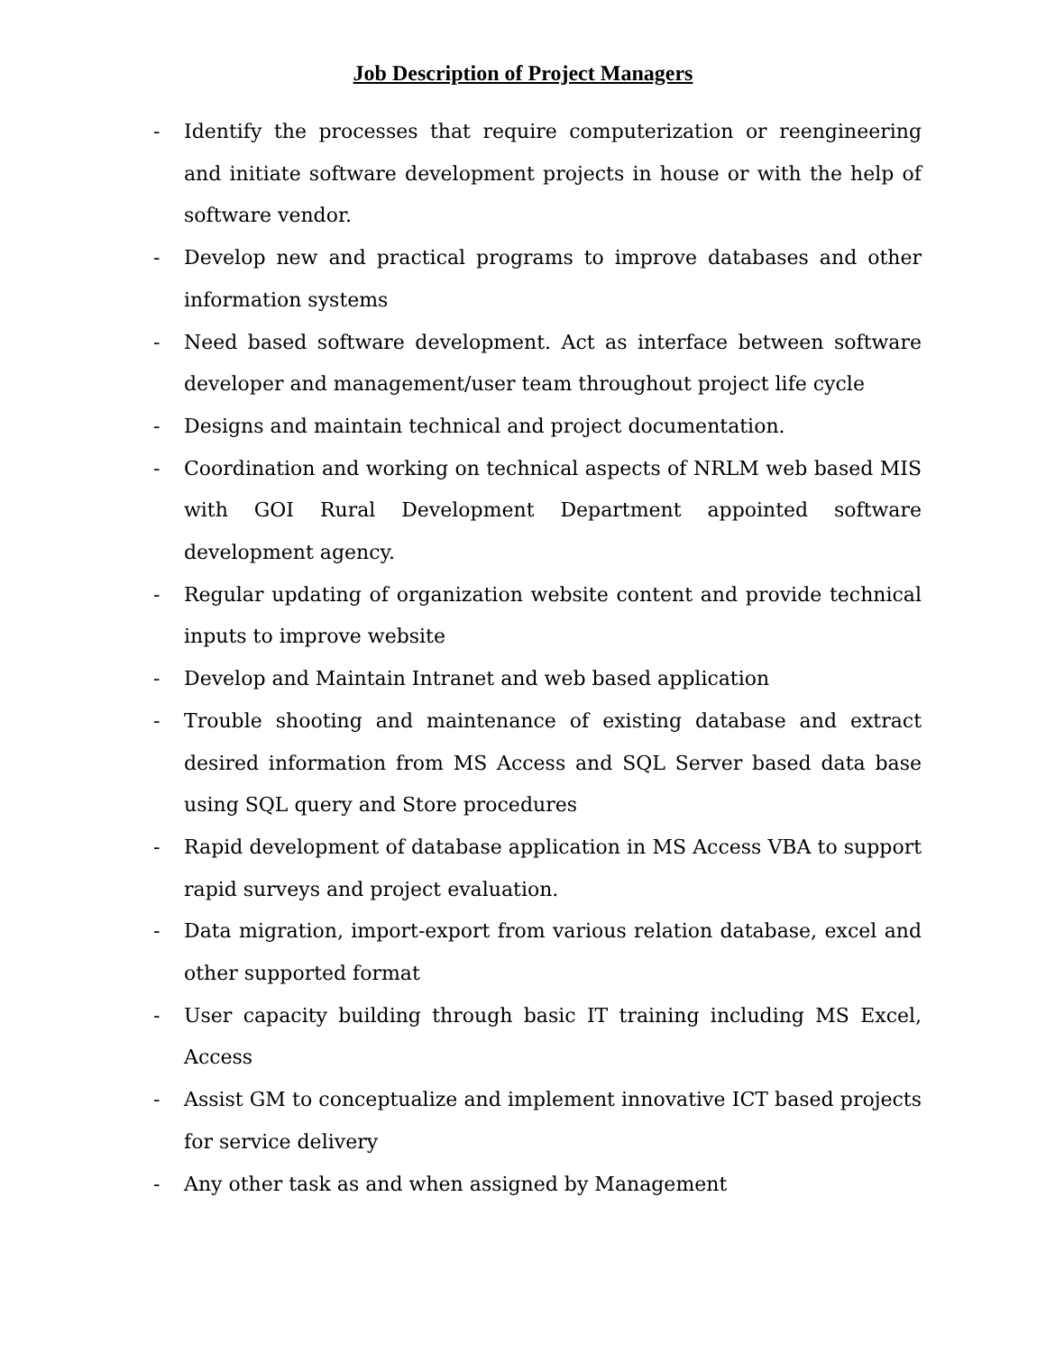Job Description of Project Managers
- Identify the processes that require computerization or reengineering and initiate software development projects in house or with the help of software vendor.
- Develop new and practical programs to improve databases and other information systems
- Need based software development. Act as interface between software developer and management/user team throughout project life cycle
- Designs and maintain technical and project documentation.
- Coordination and working on technical aspects of NRLM web based MIS with GOI Rural Development Department appointed software development agency.
- Regular updating of organization website content and provide technical inputs to improve website
- Develop and Maintain Intranet and web based application
- Trouble shooting and maintenance of existing database and extract desired information from MS Access and SQL Server based data base using SQL query and Store procedures
- Rapid development of database application in MS Access VBA to support rapid surveys and project evaluation.
- Data migration, import-export from various relation database, excel and other supported format
- User capacity building through basic IT training including MS Excel, Access
- Assist GM to conceptualize and implement innovative ICT based projects for service delivery
- Any other task as and when assigned by Management